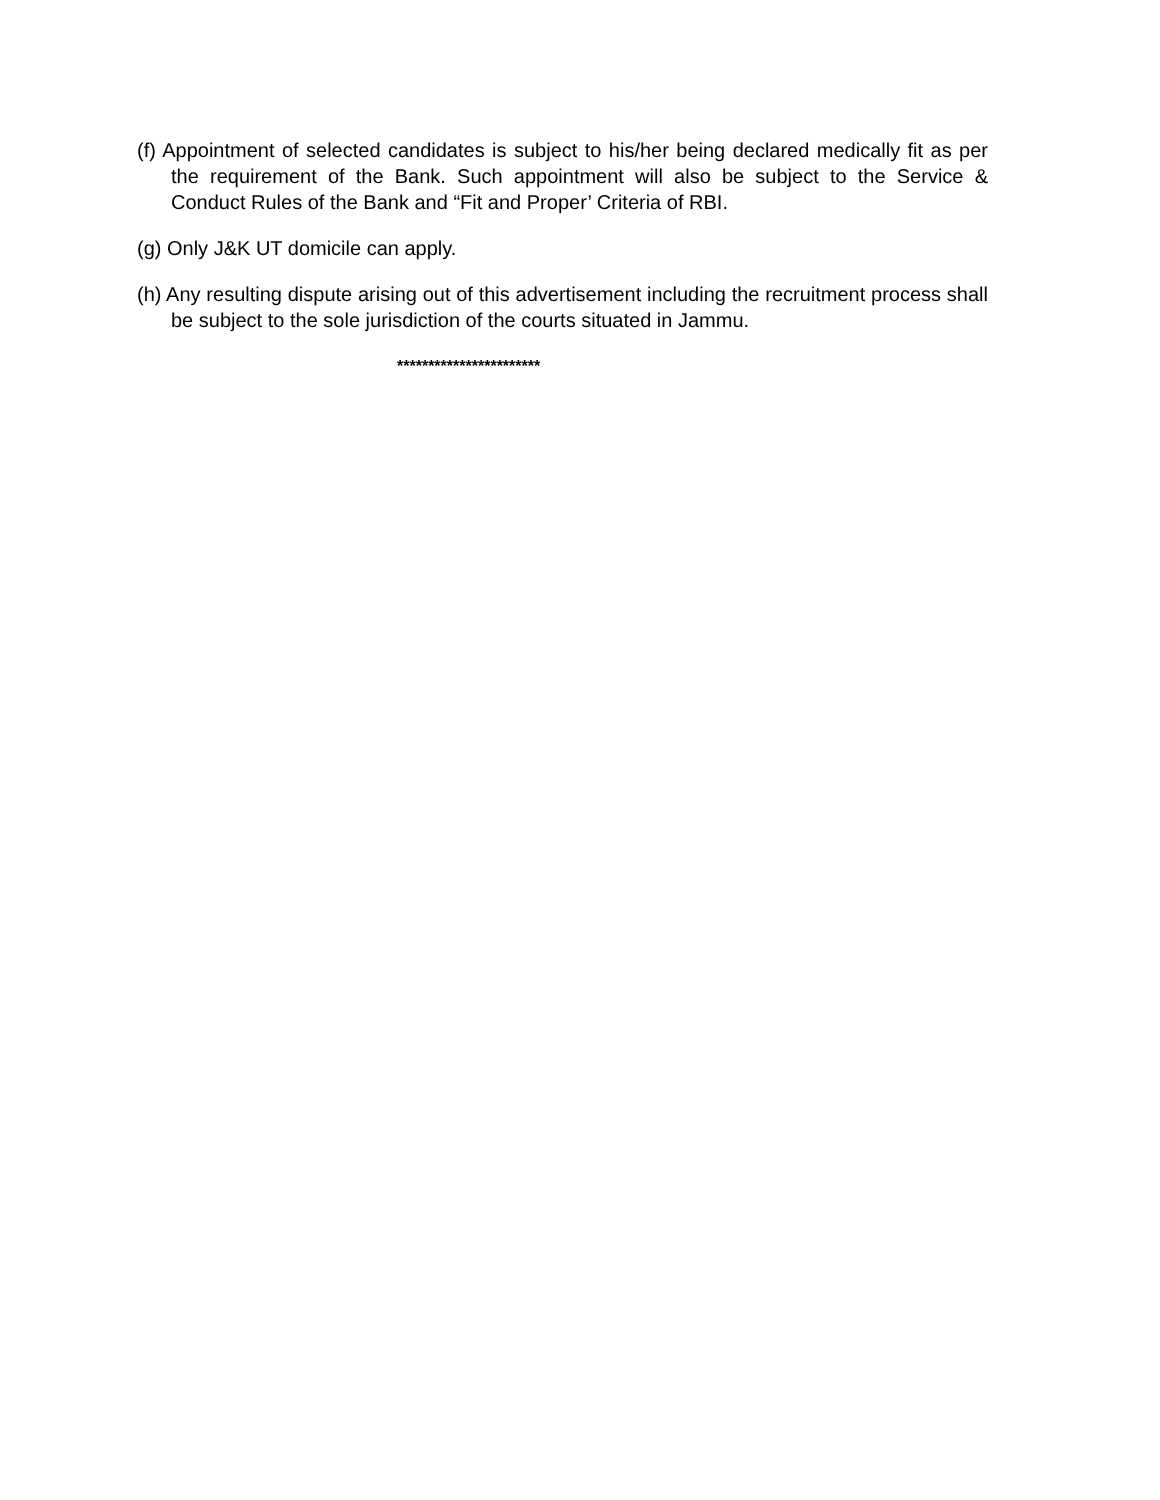(f) Appointment of selected candidates is subject to his/her being declared medically fit as per the requirement of the Bank. Such appointment will also be subject to the Service & Conduct Rules of the Bank and “Fit and Proper’ Criteria of RBI.
(g) Only J&K UT domicile can apply.
(h) Any resulting dispute arising out of this advertisement including the recruitment process shall be subject to the sole jurisdiction of the courts situated in Jammu.
***********************